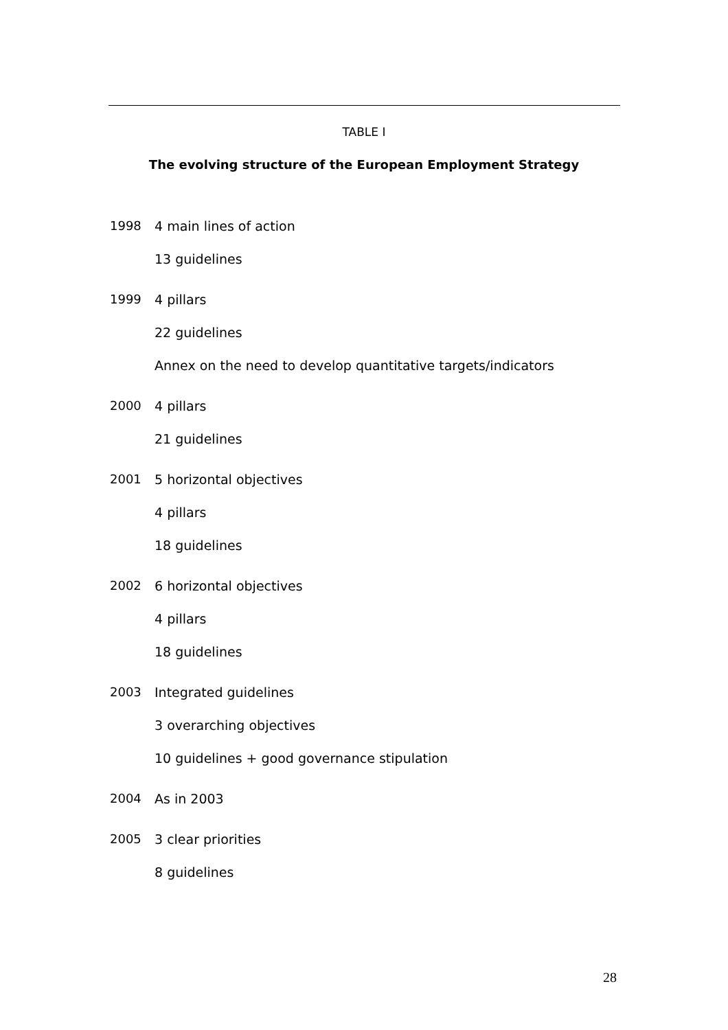TABLE I
The evolving structure of the European Employment Strategy
| 1998 | 4 main lines of action |
| | 13 guidelines |
| 1999 | 4 pillars |
| | 22 guidelines |
| | Annex on the need to develop quantitative targets/indicators |
| 2000 | 4 pillars |
| | 21 guidelines |
| 2001 | 5 horizontal objectives |
| | 4 pillars |
| | 18 guidelines |
| 2002 | 6 horizontal objectives |
| | 4 pillars |
| | 18 guidelines |
| 2003 | Integrated guidelines |
| | 3 overarching objectives |
| | 10 guidelines + good governance stipulation |
| 2004 | As in 2003 |
| 2005 | 3 clear priorities |
| | 8 guidelines |
28